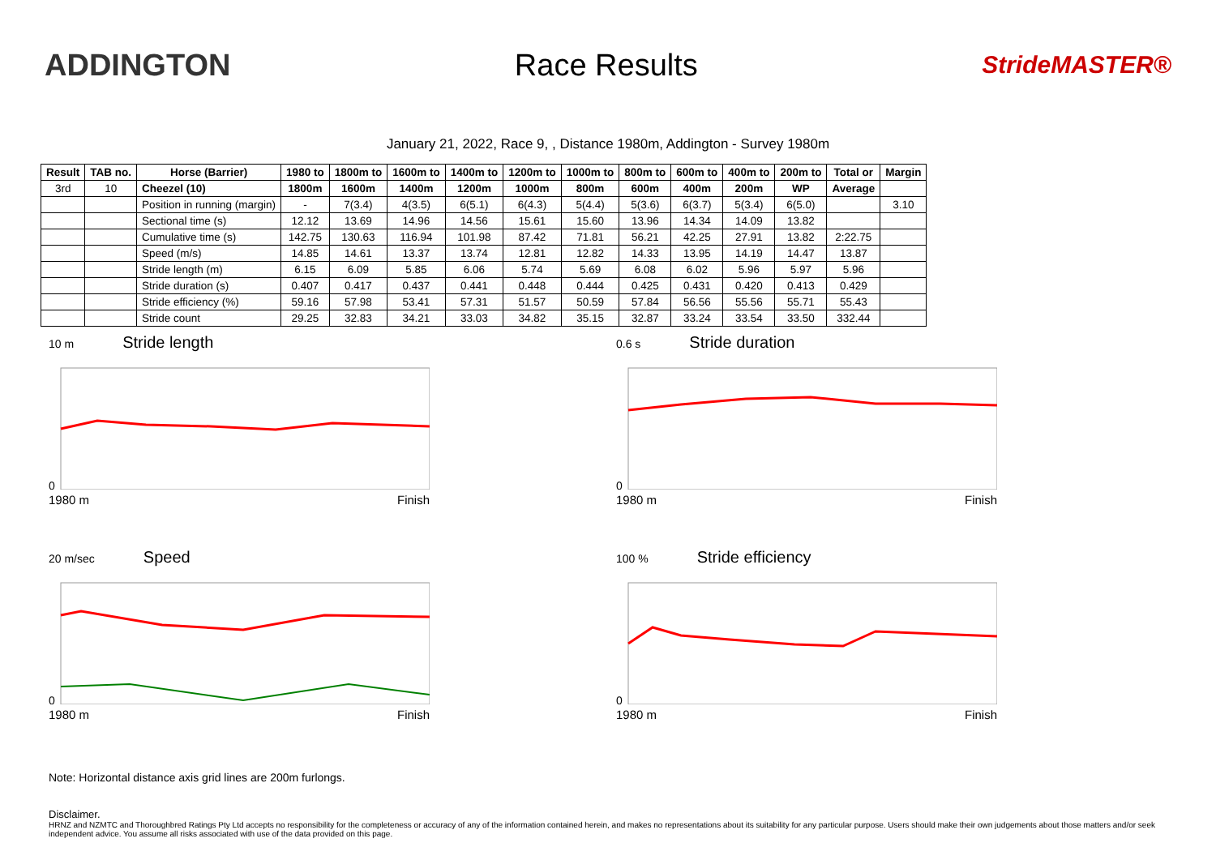ADDINGTON Race Results
StrideMASTER®
January 21, 2022, Race 9, , Distance 1980m, Addington - Survey 1980m
| Result | TAB no. | Horse (Barrier) | 1980 to | 1800m to | 1600m to | 1400m to | 1200m to | 1000m to | 800m to | 600m to | 400m to | 200m to | Total or | Margin |
| --- | --- | --- | --- | --- | --- | --- | --- | --- | --- | --- | --- | --- | --- | --- |
| 3rd | 10 | Cheezel (10) | 1800m | 1600m | 1400m | 1200m | 1000m | 800m | 600m | 400m | 200m | WP | Average | |
| | | Position in running (margin) | - | 7(3.4) | 4(3.5) | 6(5.1) | 6(4.3) | 5(4.4) | 5(3.6) | 6(3.7) | 5(3.4) | 6(5.0) | | 3.10 |
| | | Sectional time (s) | 12.12 | 13.69 | 14.96 | 14.56 | 15.61 | 15.60 | 13.96 | 14.34 | 14.09 | 13.82 | | |
| | | Cumulative time (s) | 142.75 | 130.63 | 116.94 | 101.98 | 87.42 | 71.81 | 56.21 | 42.25 | 27.91 | 13.82 | 2:22.75 | |
| | | Speed (m/s) | 14.85 | 14.61 | 13.37 | 13.74 | 12.81 | 12.82 | 14.33 | 13.95 | 14.19 | 14.47 | 13.87 | |
| | | Stride length (m) | 6.15 | 6.09 | 5.85 | 6.06 | 5.74 | 5.69 | 6.08 | 6.02 | 5.96 | 5.97 | 5.96 | |
| | | Stride duration (s) | 0.407 | 0.417 | 0.437 | 0.441 | 0.448 | 0.444 | 0.425 | 0.431 | 0.420 | 0.413 | 0.429 | |
| | | Stride efficiency (%) | 59.16 | 57.98 | 53.41 | 57.31 | 51.57 | 50.59 | 57.84 | 56.56 | 55.56 | 55.71 | 55.43 | |
| | | Stride count | 29.25 | 32.83 | 34.21 | 33.03 | 34.82 | 35.15 | 32.87 | 33.24 | 33.54 | 33.50 | 332.44 | |
10 m Stride length
0
1980 m Finish
0.6 s Stride duration
0
1980 m Finish
20 m/sec Speed
0
1980 m Finish
100 % Stride efficiency
0
1980 m Finish
Note: Horizontal distance axis grid lines are 200m furlongs.
Disclaimer.
HRNZ and NZMTC and Thoroughbred Ratings Pty Ltd accepts no responsibility for the completeness or accuracy of any of the information contained herein, and makes no representations about its suitability for any particular purpose. Users should make their own judgements about those matters and/or seek independent advice. You assume all risks associated with use of the data provided on this page.